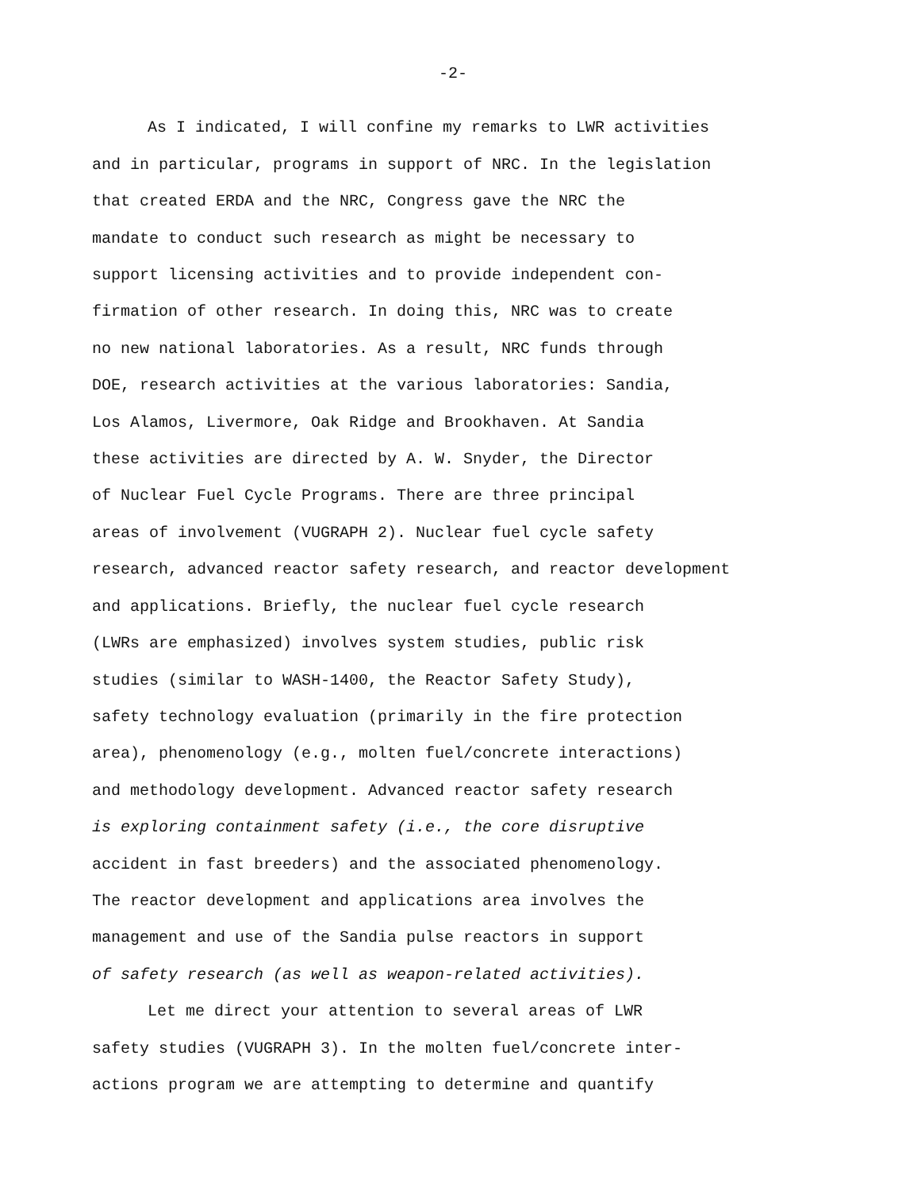-2-
As I indicated, I will confine my remarks to LWR activities
and in particular, programs in support of NRC. In the legislation
that created ERDA and the NRC, Congress gave the NRC the
mandate to conduct such research as might be necessary to
support licensing activities and to provide independent con-
firmation of other research. In doing this, NRC was to create
no new national laboratories. As a result, NRC funds through
DOE, research activities at the various laboratories: Sandia,
Los Alamos, Livermore, Oak Ridge and Brookhaven. At Sandia
these activities are directed by A. W. Snyder, the Director
of Nuclear Fuel Cycle Programs. There are three principal
areas of involvement (VUGRAPH 2). Nuclear fuel cycle safety
research, advanced reactor safety research, and reactor development
and applications. Briefly, the nuclear fuel cycle research
(LWRs are emphasized) involves system studies, public risk
studies (similar to WASH-1400, the Reactor Safety Study),
safety technology evaluation (primarily in the fire protection
area), phenomenology (e.g., molten fuel/concrete interactions)
and methodology development. Advanced reactor safety research
is exploring containment safety (i.e., the core disruptive
accident in fast breeders) and the associated phenomenology.
The reactor development and applications area involves the
management and use of the Sandia pulse reactors in support
of safety research (as well as weapon-related activities).
Let me direct your attention to several areas of LWR
safety studies (VUGRAPH 3). In the molten fuel/concrete inter-
actions program we are attempting to determine and quantify